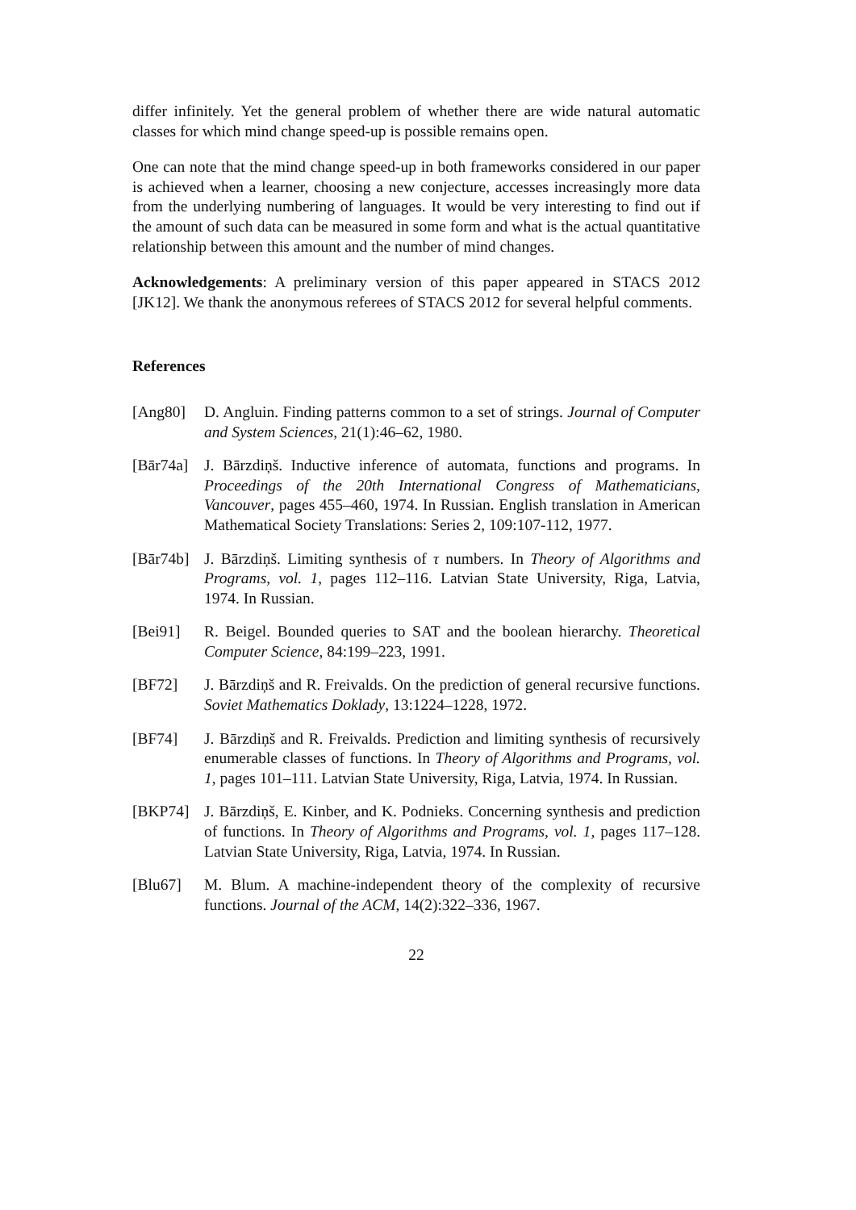differ infinitely. Yet the general problem of whether there are wide natural automatic classes for which mind change speed-up is possible remains open.
One can note that the mind change speed-up in both frameworks considered in our paper is achieved when a learner, choosing a new conjecture, accesses increasingly more data from the underlying numbering of languages. It would be very interesting to find out if the amount of such data can be measured in some form and what is the actual quantitative relationship between this amount and the number of mind changes.
Acknowledgements: A preliminary version of this paper appeared in STACS 2012 [JK12]. We thank the anonymous referees of STACS 2012 for several helpful comments.
References
[Ang80] D. Angluin. Finding patterns common to a set of strings. Journal of Computer and System Sciences, 21(1):46–62, 1980.
[Bār74a]
J. Bārzdiņš. Inductive inference of automata, functions and programs. In Proceedings of the 20th International Congress of Mathematicians, Vancouver, pages 455–460, 1974. In Russian. English translation in American Mathematical Society Translations: Series 2, 109:107-112, 1977.
[Bār74b]
J. Bārzdiņš. Limiting synthesis of τ numbers. In Theory of Algorithms and Programs, vol. 1, pages 112–116. Latvian State University, Riga, Latvia, 1974. In Russian.
[Bei91] R. Beigel. Bounded queries to SAT and the boolean hierarchy. Theoretical Computer Science, 84:199–223, 1991.
[BF72] J. Bārzdiņš and R. Freivalds. On the prediction of general recursive functions. Soviet Mathematics Doklady, 13:1224–1228, 1972.
[BF74] J. Bārzdiņš and R. Freivalds. Prediction and limiting synthesis of recursively enumerable classes of functions. In Theory of Algorithms and Programs, vol. 1, pages 101–111. Latvian State University, Riga, Latvia, 1974. In Russian.
[BKP74] J. Bārzdiņš, E. Kinber, and K. Podnieks. Concerning synthesis and prediction of functions. In Theory of Algorithms and Programs, vol. 1, pages 117–128. Latvian State University, Riga, Latvia, 1974. In Russian.
[Blu67] M. Blum. A machine-independent theory of the complexity of recursive functions. Journal of the ACM, 14(2):322–336, 1967.
22